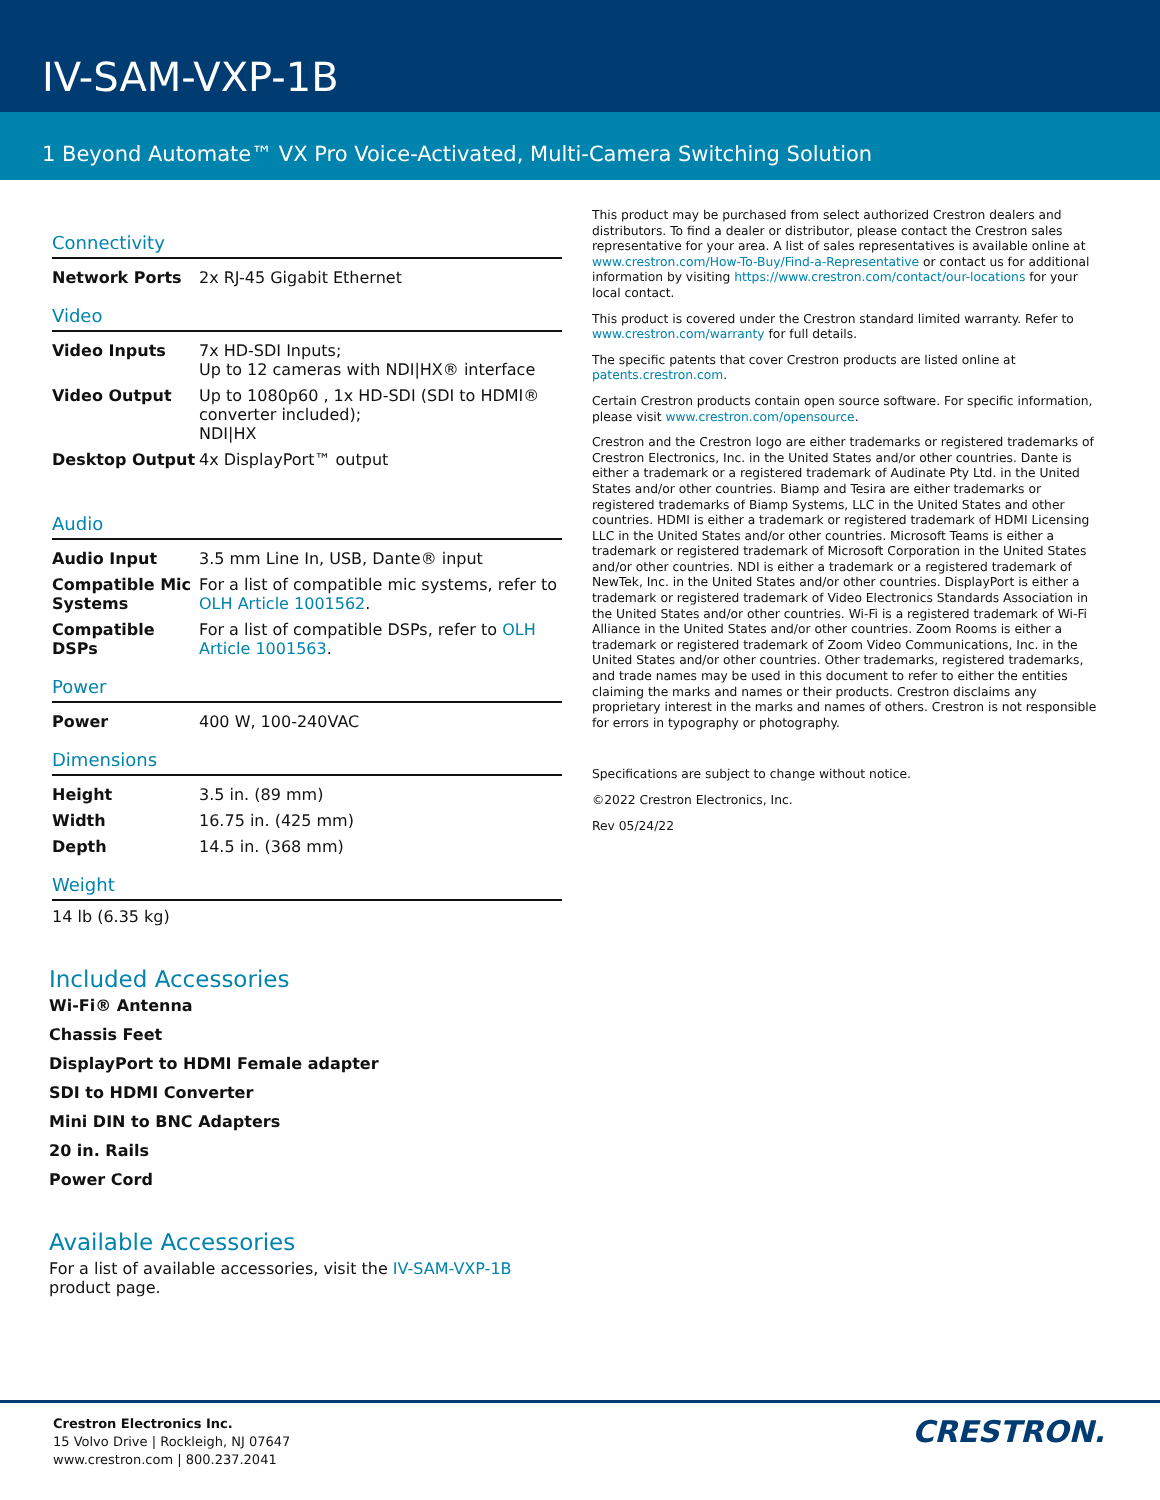IV-SAM-VXP-1B
1 Beyond Automate™ VX Pro Voice-Activated, Multi-Camera Switching Solution
Connectivity
| Network Ports | 2x RJ-45 Gigabit Ethernet |
Video
| Video Inputs | 7x HD-SDI Inputs; Up to 12 cameras with NDI/HX® interface |
| Video Output | Up to 1080p60 , 1x HD-SDI (SDI to HDMI® converter included); NDI/HX |
| Desktop Output | 4x DisplayPort™ output |
Audio
| Audio Input | 3.5 mm Line In, USB, Dante® input |
| Compatible Mic Systems | For a list of compatible mic systems, refer to OLH Article 1001562 . |
| Compatible DSPs | For a list of compatible DSPs, refer to OLH Article 1001563 . |
Power
| Power | 400 W, 100-240VAC |
Dimensions
| Height | 3.5 in. (89 mm) |
| Width | 16.75 in. (425 mm) |
| Depth | 14.5 in. (368 mm) |
Weight
14 lb (6.35 kg)
Included Accessories
Wi-Fi® Antenna
Chassis Feet
DisplayPort to HDMI Female adapter
SDI to HDMI Converter
Mini DIN to BNC Adapters
20 in. Rails
Power Cord
Available Accessories
For a list of available accessories, visit the IV-SAM-VXP-1B product page.
This product may be purchased from select authorized Crestron dealers and distributors. To find a dealer or distributor, please contact the Crestron sales representative for your area. A list of sales representatives is available online at www.crestron.com/How-To-Buy/Find-a-Representative or contact us for additional information by visiting https://www.crestron.com/contact/our-locations for your local contact.
This product is covered under the Crestron standard limited warranty. Refer to www.crestron.com/warranty for full details.
The specific patents that cover Crestron products are listed online at patents.crestron.com.
Certain Crestron products contain open source software. For specific information, please visit www.crestron.com/opensource.
Crestron and the Crestron logo are either trademarks or registered trademarks of Crestron Electronics, Inc. in the United States and/or other countries. Dante is either a trademark or a registered trademark of Audinate Pty Ltd. in the United States and/or other countries. Biamp and Tesira are either trademarks or registered trademarks of Biamp Systems, LLC in the United States and other countries. HDMI is either a trademark or registered trademark of HDMI Licensing LLC in the United States and/or other countries. Microsoft Teams is either a trademark or registered trademark of Microsoft Corporation in the United States and/or other countries. NDI is either a trademark or a registered trademark of NewTek, Inc. in the United States and/or other countries. DisplayPort is either a trademark or registered trademark of Video Electronics Standards Association in the United States and/or other countries. Wi-Fi is a registered trademark of Wi-Fi Alliance in the United States and/or other countries. Zoom Rooms is either a trademark or registered trademark of Zoom Video Communications, Inc. in the United States and/or other countries. Other trademarks, registered trademarks, and trade names may be used in this document to refer to either the entities claiming the marks and names or their products. Crestron disclaims any proprietary interest in the marks and names of others. Crestron is not responsible for errors in typography or photography.
Specifications are subject to change without notice.
©2022 Crestron Electronics, Inc.
Rev 05/24/22
Crestron Electronics Inc.
15 Volvo Drive | Rockleigh, NJ 07647
www.crestron.com | 800.237.2041
CRESTRON.